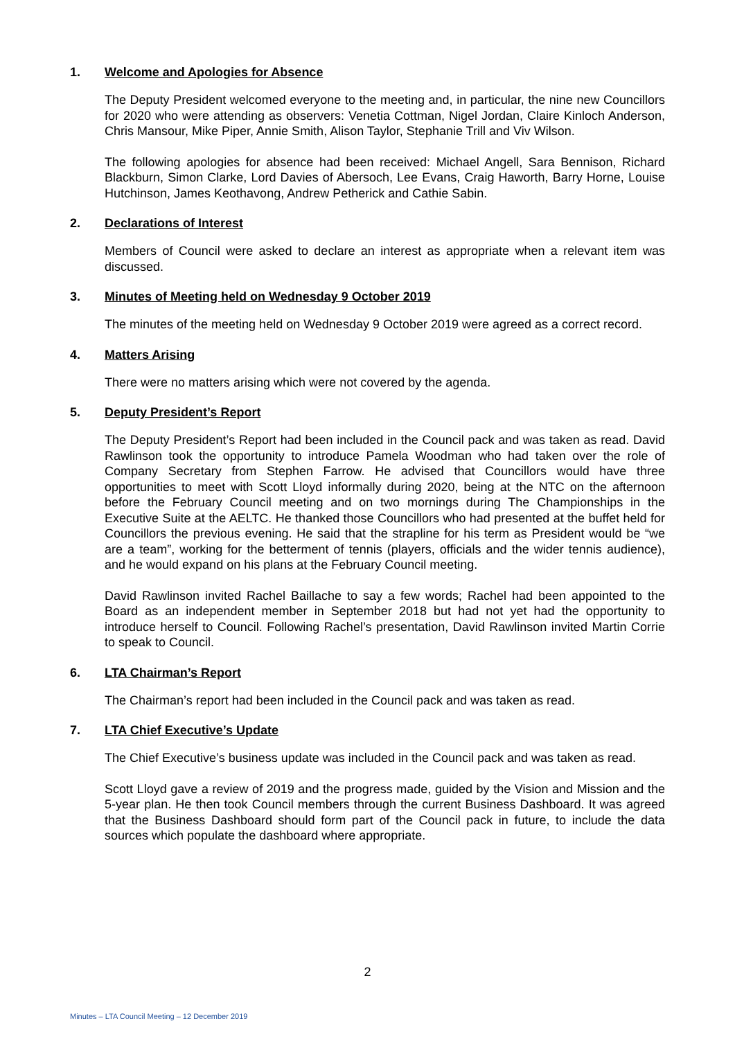1. Welcome and Apologies for Absence
The Deputy President welcomed everyone to the meeting and, in particular, the nine new Councillors for 2020 who were attending as observers: Venetia Cottman, Nigel Jordan, Claire Kinloch Anderson, Chris Mansour, Mike Piper, Annie Smith, Alison Taylor, Stephanie Trill and Viv Wilson.
The following apologies for absence had been received: Michael Angell, Sara Bennison, Richard Blackburn, Simon Clarke, Lord Davies of Abersoch, Lee Evans, Craig Haworth, Barry Horne, Louise Hutchinson, James Keothavong, Andrew Petherick and Cathie Sabin.
2. Declarations of Interest
Members of Council were asked to declare an interest as appropriate when a relevant item was discussed.
3. Minutes of Meeting held on Wednesday 9 October 2019
The minutes of the meeting held on Wednesday 9 October 2019 were agreed as a correct record.
4. Matters Arising
There were no matters arising which were not covered by the agenda.
5. Deputy President’s Report
The Deputy President’s Report had been included in the Council pack and was taken as read. David Rawlinson took the opportunity to introduce Pamela Woodman who had taken over the role of Company Secretary from Stephen Farrow. He advised that Councillors would have three opportunities to meet with Scott Lloyd informally during 2020, being at the NTC on the afternoon before the February Council meeting and on two mornings during The Championships in the Executive Suite at the AELTC. He thanked those Councillors who had presented at the buffet held for Councillors the previous evening. He said that the strapline for his term as President would be “we are a team”, working for the betterment of tennis (players, officials and the wider tennis audience), and he would expand on his plans at the February Council meeting.
David Rawlinson invited Rachel Baillache to say a few words; Rachel had been appointed to the Board as an independent member in September 2018 but had not yet had the opportunity to introduce herself to Council. Following Rachel’s presentation, David Rawlinson invited Martin Corrie to speak to Council.
6. LTA Chairman’s Report
The Chairman’s report had been included in the Council pack and was taken as read.
7. LTA Chief Executive’s Update
The Chief Executive’s business update was included in the Council pack and was taken as read.
Scott Lloyd gave a review of 2019 and the progress made, guided by the Vision and Mission and the 5-year plan. He then took Council members through the current Business Dashboard. It was agreed that the Business Dashboard should form part of the Council pack in future, to include the data sources which populate the dashboard where appropriate.
2
Minutes – LTA Council Meeting – 12 December 2019